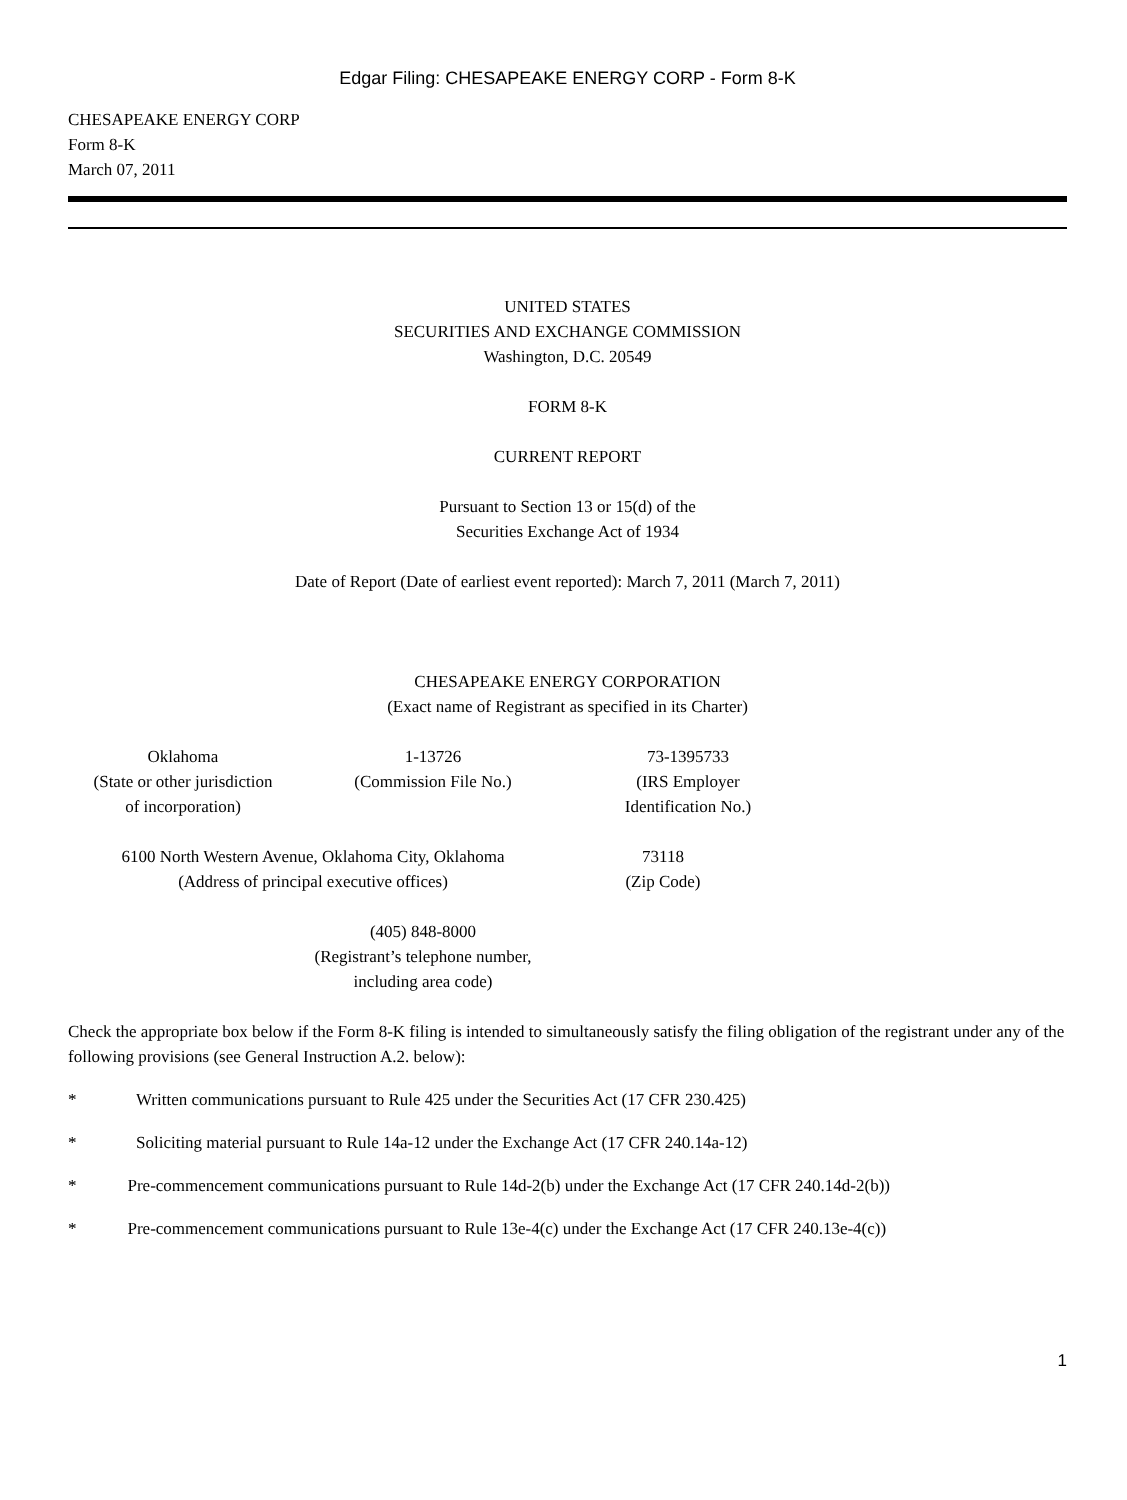Edgar Filing: CHESAPEAKE ENERGY CORP - Form 8-K
CHESAPEAKE ENERGY CORP
Form 8-K
March 07, 2011
UNITED STATES
SECURITIES AND EXCHANGE COMMISSION
Washington, D.C. 20549
FORM 8-K
CURRENT REPORT
Pursuant to Section 13 or 15(d) of the
Securities Exchange Act of 1934
Date of Report (Date of earliest event reported): March 7, 2011 (March 7, 2011)
CHESAPEAKE ENERGY CORPORATION
(Exact name of Registrant as specified in its Charter)
| Oklahoma (State or other jurisdiction of incorporation) | 1-13726 (Commission File No.) | 73-1395733 (IRS Employer Identification No.) |
| 6100 North Western Avenue, Oklahoma City, Oklahoma (Address of principal executive offices) | 73118 (Zip Code) |
| (405) 848-8000 (Registrant’s telephone number, including area code) | |
Check the appropriate box below if the Form 8-K filing is intended to simultaneously satisfy the filing obligation of the registrant under any of the following provisions (see General Instruction A.2. below):
* Written communications pursuant to Rule 425 under the Securities Act (17 CFR 230.425)
* Soliciting material pursuant to Rule 14a-12 under the Exchange Act (17 CFR 240.14a-12)
* Pre-commencement communications pursuant to Rule 14d-2(b) under the Exchange Act (17 CFR 240.14d-2(b))
* Pre-commencement communications pursuant to Rule 13e-4(c) under the Exchange Act (17 CFR 240.13e-4(c))
1